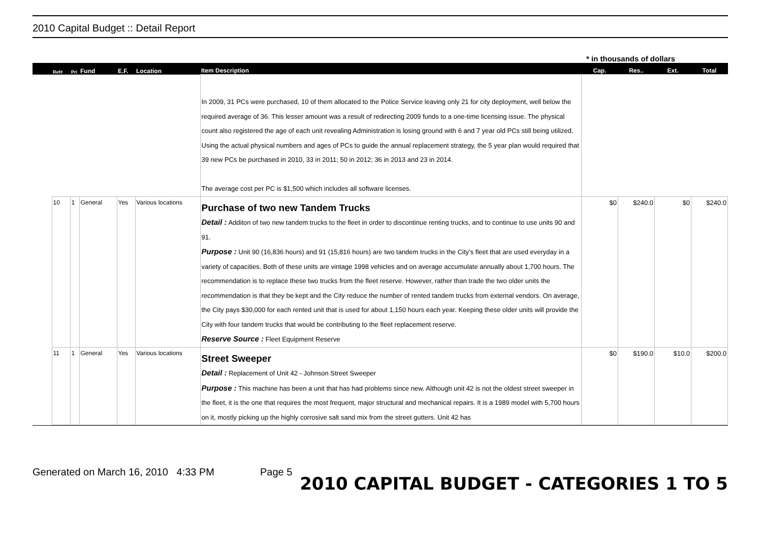2010 Capital Budget :: Detail Report
* in thousands of dollars
| | Ref# | Pri | Fund | E.F. | Location | Item Description | Cap. | Res.. | Ext. | Total |
| --- | --- | --- | --- | --- | --- | --- | --- | --- | --- | --- |
| | | | | | | In 2009, 31 PCs were purchased, 10 of them allocated to the Police Service leaving only 21 for city deployment, well below the required average of 36. This lesser amount was a result of redirecting 2009 funds to a one-time licensing issue. The physical count also registered the age of each unit revealing Administration is losing ground with 6 and 7 year old PCs still being utilized. Using the actual physical numbers and ages of PCs to guide the annual replacement strategy, the 5 year plan would required that 39 new PCs be purchased in 2010, 33 in 2011; 50 in 2012; 36 in 2013 and 23 in 2014. The average cost per PC is $1,500 which includes all software licenses. | | | | |
| | 10 | 1 | General | Yes | Various locations | Purchase of two new Tandem Trucks Detail : Additon of two new tandem trucks to the fleet in order to discontinue renting trucks, and to continue to use units 90 and 91. Purpose : Unit 90 (16,836 hours) and 91 (15,816 hours) are two tandem trucks in the City’s fleet that are used everyday in a variety of capacities. Both of these units are vintage 1998 vehicles and on average accumulate annually about 1,700 hours. The recommendation is to replace these two trucks from the fleet reserve. However, rather than trade the two older units the recommendation is that they be kept and the City reduce the number of rented tandem trucks from external vendors. On average, the City pays $30,000 for each rented unit that is used for about 1,150 hours each year. Keeping these older units will provide the City with four tandem trucks that would be contributing to the fleet replacement reserve. Reserve Source : Fleet Equipment Reserve | $0 | $240.0 | $0 | $240.0 |
| | 11 | 1 | General | Yes | Various locations | Street Sweeper Detail : Replacement of Unit 42 - Johnson Street Sweeper Purpose : This machine has been a unit that has had problems since new. Although unit 42 is not the oldest street sweeper in the fleet, it is the one that requires the most frequent, major structural and mechanical repairs. It is a 1989 model with 5,700 hours on it, mostly picking up the highly corrosive salt sand mix from the street gutters. Unit 42 has | $0 | $190.0 | $10.0 | $200.0 |
Generated on March 16, 2010 4:33 PM Page 5 2010 CAPITAL BUDGET - CATEGORIES 1 TO 5